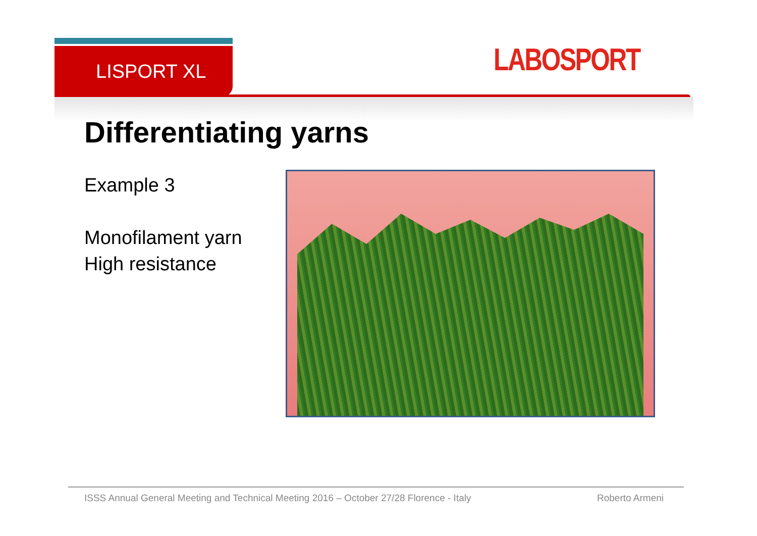LISPORT XL LABOSPORT
Differentiating yarns
Example 3
Monofilament yarn
High resistance
ISSS Annual General Meeting and Technical Meeting 2016 – October 27/28 Florence - Italy Roberto Armeni